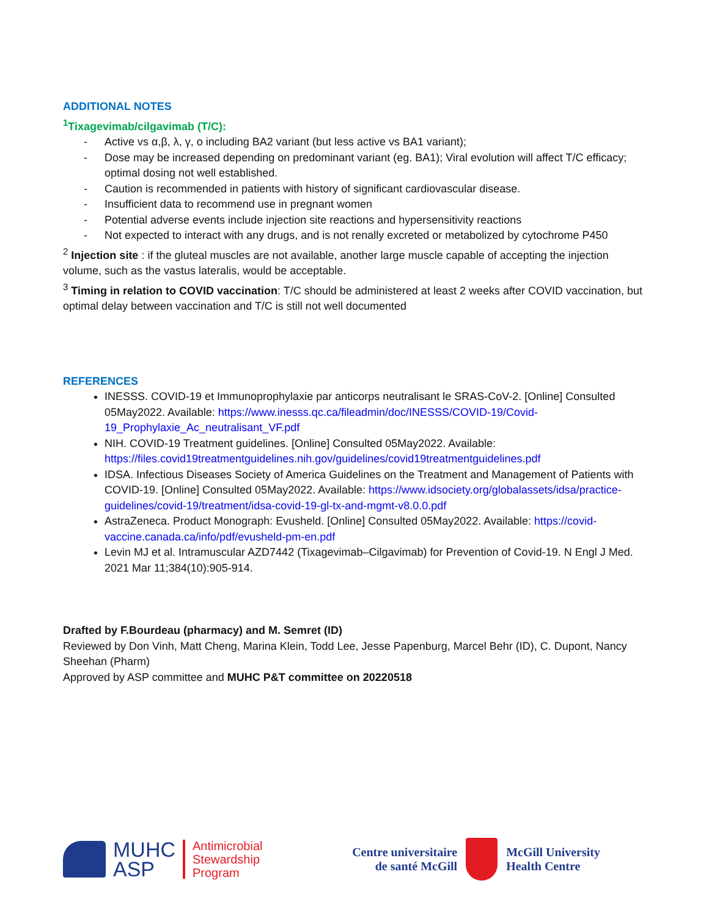ADDITIONAL NOTES
<sup>1</sup> Tixagevimab/cilgavimab (T/C):
- Active vs α,β, λ, γ, o including BA2 variant (but less active vs BA1 variant);
- Dose may be increased depending on predominant variant (eg. BA1); Viral evolution will affect T/C efficacy; optimal dosing not well established.
- Caution is recommended in patients with history of significant cardiovascular disease.
- Insufficient data to recommend use in pregnant women
- Potential adverse events include injection site reactions and hypersensitivity reactions
- Not expected to interact with any drugs, and is not renally excreted or metabolized by cytochrome P450
<sup>2</sup> Injection site : if the gluteal muscles are not available, another large muscle capable of accepting the injection volume, such as the vastus lateralis, would be acceptable.
<sup>3</sup> Timing in relation to COVID vaccination: T/C should be administered at least 2 weeks after COVID vaccination, but optimal delay between vaccination and T/C is still not well documented
REFERENCES
INESSS. COVID-19 et Immunoprophylaxie par anticorps neutralisant le SRAS-CoV-2. [Online] Consulted 05May2022. Available: https://www.inesss.qc.ca/fileadmin/doc/INESSS/COVID-19/Covid-19_Prophylaxie_Ac_neutralisant_VF.pdf
NIH. COVID-19 Treatment guidelines. [Online] Consulted 05May2022. Available: https://files.covid19treatmentguidelines.nih.gov/guidelines/covid19treatmentguidelines.pdf
IDSA. Infectious Diseases Society of America Guidelines on the Treatment and Management of Patients with COVID-19. [Online] Consulted 05May2022. Available: https://www.idsociety.org/globalassets/idsa/practice-guidelines/covid-19/treatment/idsa-covid-19-gl-tx-and-mgmt-v8.0.0.pdf
AstraZeneca. Product Monograph: Evusheld. [Online] Consulted 05May2022. Available: https://covid-vaccine.canada.ca/info/pdf/evusheld-pm-en.pdf
Levin MJ et al. Intramuscular AZD7442 (Tixagevimab–Cilgavimab) for Prevention of Covid-19. N Engl J Med. 2021 Mar 11;384(10):905-914.
Drafted by F.Bourdeau (pharmacy) and M. Semret (ID)
Reviewed by Don Vinh, Matt Cheng, Marina Klein, Todd Lee, Jesse Papenburg, Marcel Behr (ID), C. Dupont, Nancy Sheehan (Pharm)
Approved by ASP committee and MUHC P&T committee on 20220518
MUHC
ASP
Antimicrobial
Stewardship
Program
Centre universitaire
de santé McGill
McGill University
Health Centre